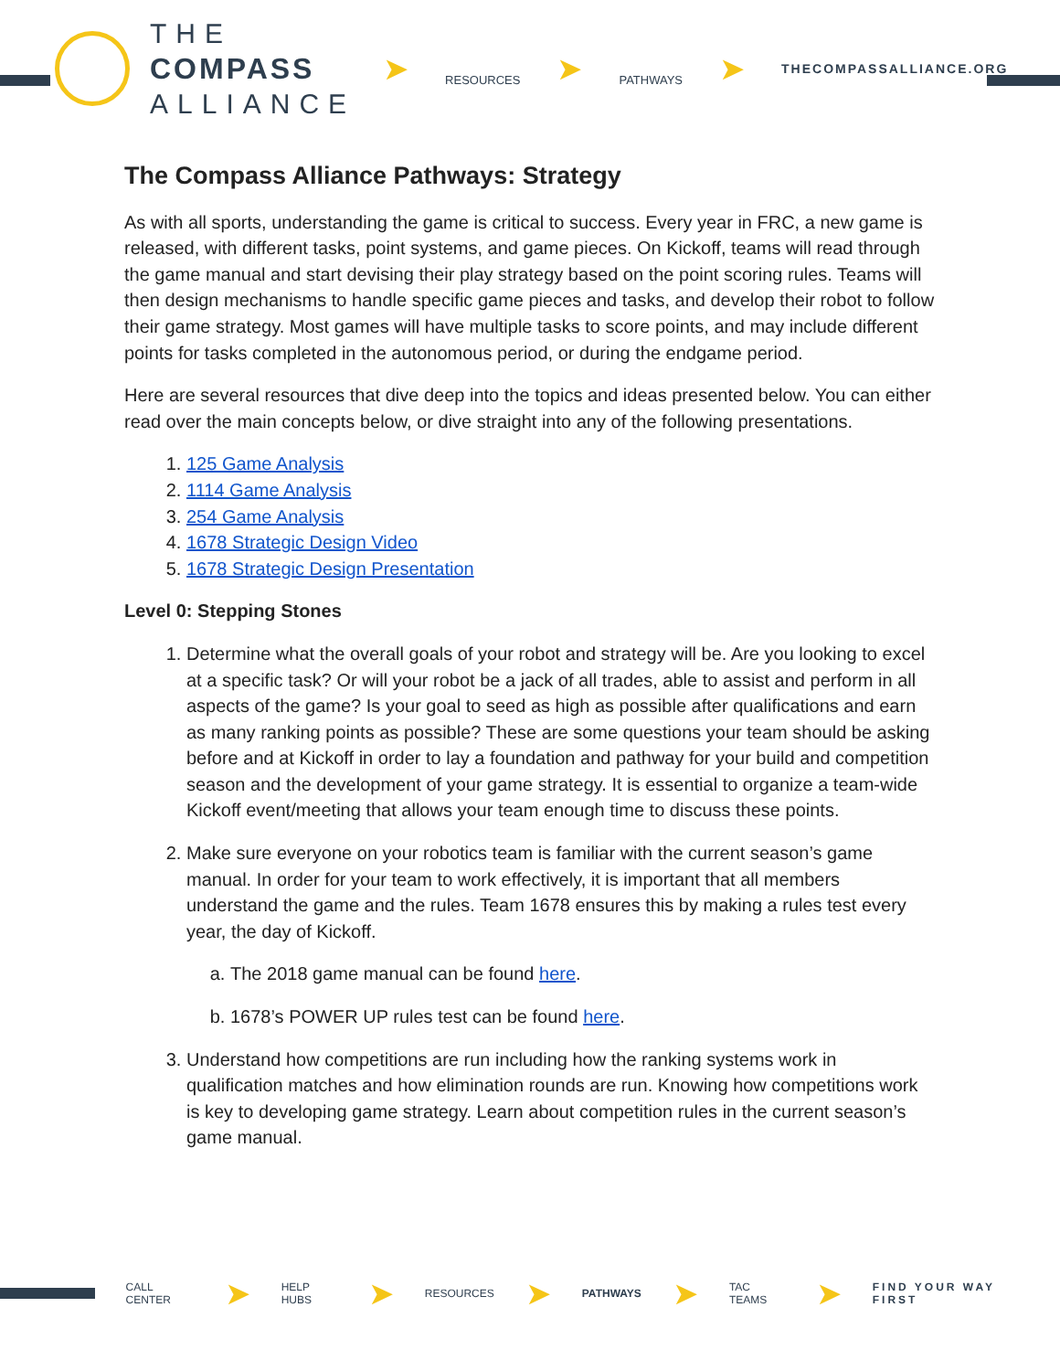THE
COMPASS
ALLIANCE
➤ RESOURCES ➤ PATHWAYS ➤
THECOMPASSALLIANCE.ORG
The Compass Alliance Pathways: Strategy
As with all sports, understanding the game is critical to success. Every year in FRC, a new game is released, with different tasks, point systems, and game pieces. On Kickoff, teams will read through the game manual and start devising their play strategy based on the point scoring rules. Teams will then design mechanisms to handle specific game pieces and tasks, and develop their robot to follow their game strategy. Most games will have multiple tasks to score points, and may include different points for tasks completed in the autonomous period, or during the endgame period.
Here are several resources that dive deep into the topics and ideas presented below. You can either read over the main concepts below, or dive straight into any of the following presentations.
1. 125 Game Analysis
2. 1114 Game Analysis
3. 254 Game Analysis
4. 1678 Strategic Design Video
5. 1678 Strategic Design Presentation
Level 0: Stepping Stones
1. Determine what the overall goals of your robot and strategy will be. Are you looking to excel at a specific task? Or will your robot be a jack of all trades, able to assist and perform in all aspects of the game? Is your goal to seed as high as possible after qualifications and earn as many ranking points as possible? These are some questions your team should be asking before and at Kickoff in order to lay a foundation and pathway for your build and competition season and the development of your game strategy. It is essential to organize a team-wide Kickoff event/meeting that allows your team enough time to discuss these points.
2. Make sure everyone on your robotics team is familiar with the current season’s game manual. In order for your team to work effectively, it is important that all members understand the game and the rules. Team 1678 ensures this by making a rules test every year, the day of Kickoff.
a. The 2018 game manual can be found here.
b. 1678’s POWER UP rules test can be found here.
3. Understand how competitions are run including how the ranking systems work in qualification matches and how elimination rounds are run. Knowing how competitions work is key to developing game strategy. Learn about competition rules in the current season’s game manual.
CALL CENTER ➤ HELP HUBS ➤ RESOURCES ➤ PATHWAYS ➤ TAC TEAMS ➤ FIND YOUR WAY FIRST